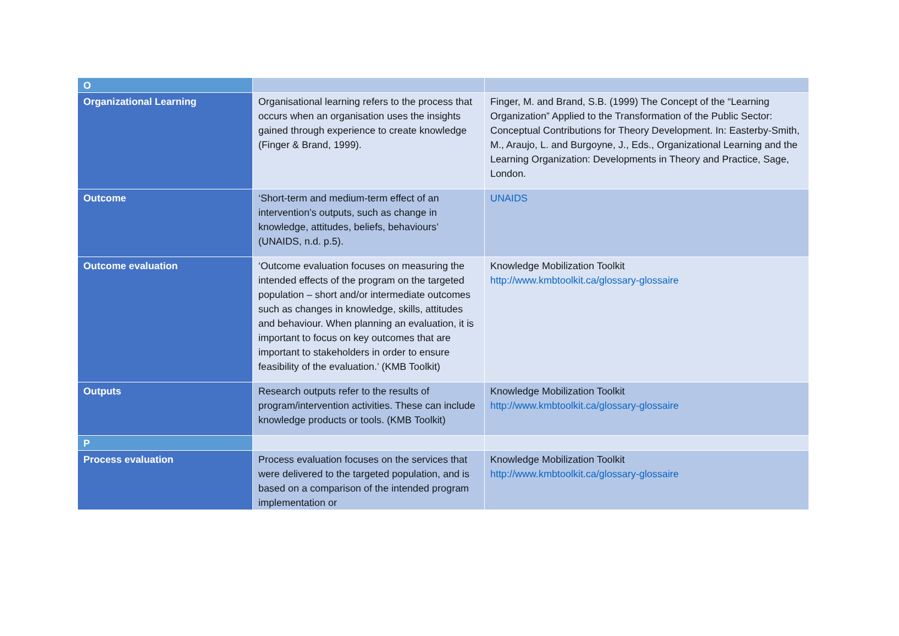| O | | |
| Organizational Learning | Organisational learning refers to the process that occurs when an organisation uses the insights gained through experience to create knowledge (Finger & Brand, 1999). | Finger, M. and Brand, S.B. (1999) The Concept of the “Learning Organization” Applied to the Transformation of the Public Sector: Conceptual Contributions for Theory Development. In: Easterby-Smith, M., Araujo, L. and Burgoyne, J., Eds., Organizational Learning and the Learning Organization: Developments in Theory and Practice, Sage, London. |
| Outcome | ‘Short-term and medium-term effect of an intervention’s outputs, such as change in knowledge, attitudes, beliefs, behaviours’ (UNAIDS, n.d. p.5). | UNAIDS |
| Outcome evaluation | ‘Outcome evaluation focuses on measuring the intended effects of the program on the targeted population – short and/or intermediate outcomes such as changes in knowledge, skills, attitudes and behaviour. When planning an evaluation, it is important to focus on key outcomes that are important to stakeholders in order to ensure feasibility of the evaluation.’ (KMB Toolkit) | Knowledge Mobilization Toolkit http://www.kmbtoolkit.ca/glossary-glossaire |
| Outputs | Research outputs refer to the results of program/intervention activities. These can include knowledge products or tools. (KMB Toolkit) | Knowledge Mobilization Toolkit http://www.kmbtoolkit.ca/glossary-glossaire |
| P | | |
| Process evaluation | Process evaluation focuses on the services that were delivered to the targeted population, and is based on a comparison of the intended program implementation or | Knowledge Mobilization Toolkit http://www.kmbtoolkit.ca/glossary-glossaire |